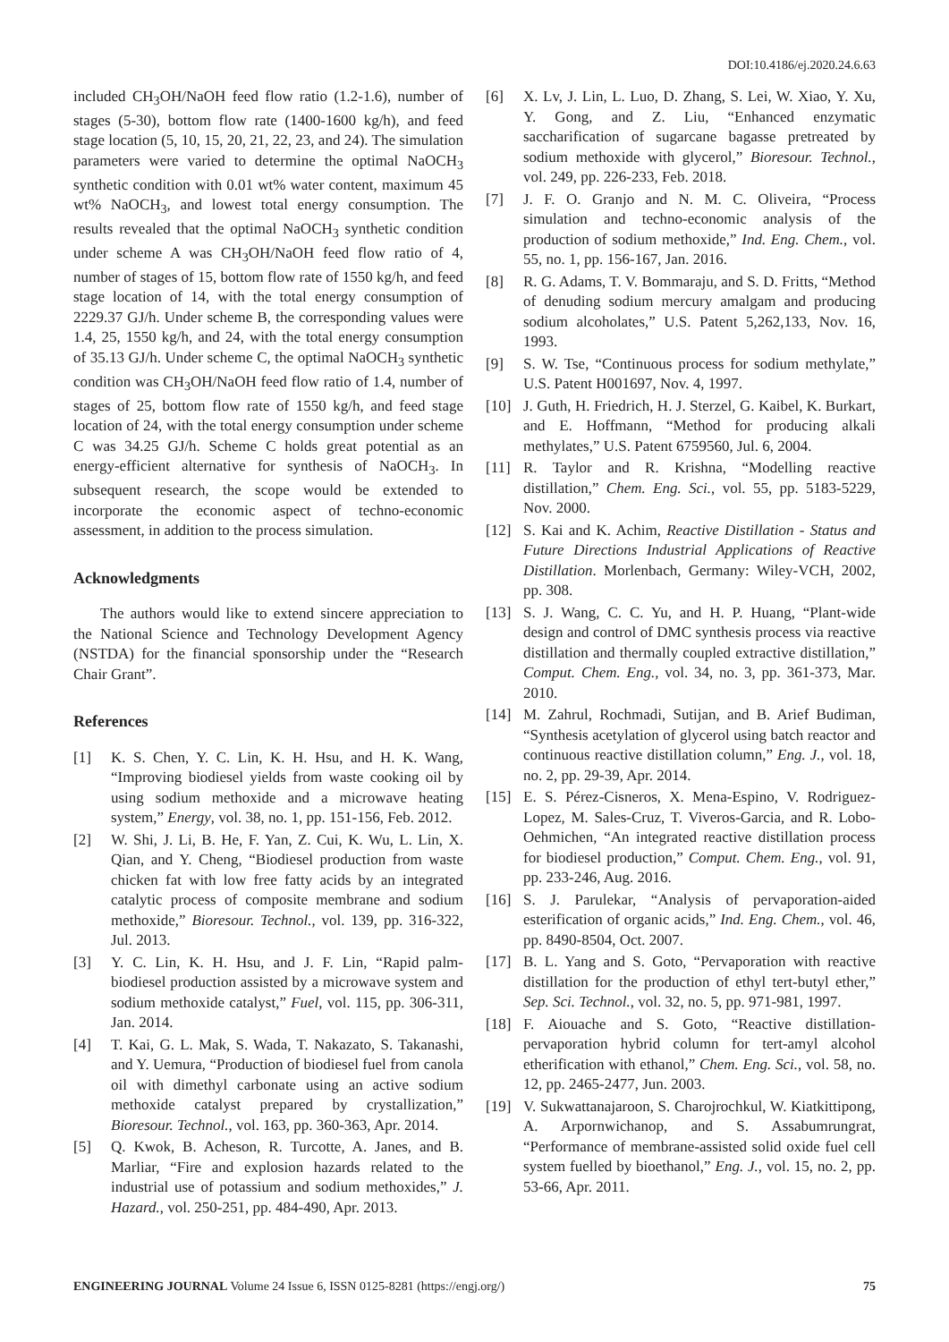DOI:10.4186/ej.2020.24.6.63
included CH<sub>3</sub>OH/NaOH feed flow ratio (1.2-1.6), number of stages (5-30), bottom flow rate (1400-1600 kg/h), and feed stage location (5, 10, 15, 20, 21, 22, 23, and 24). The simulation parameters were varied to determine the optimal NaOCH<sub>3</sub> synthetic condition with 0.01 wt% water content, maximum 45 wt% NaOCH<sub>3</sub>, and lowest total energy consumption. The results revealed that the optimal NaOCH<sub>3</sub> synthetic condition under scheme A was CH<sub>3</sub>OH/NaOH feed flow ratio of 4, number of stages of 15, bottom flow rate of 1550 kg/h, and feed stage location of 14, with the total energy consumption of 2229.37 GJ/h. Under scheme B, the corresponding values were 1.4, 25, 1550 kg/h, and 24, with the total energy consumption of 35.13 GJ/h. Under scheme C, the optimal NaOCH<sub>3</sub> synthetic condition was CH<sub>3</sub>OH/NaOH feed flow ratio of 1.4, number of stages of 25, bottom flow rate of 1550 kg/h, and feed stage location of 24, with the total energy consumption under scheme C was 34.25 GJ/h. Scheme C holds great potential as an energy-efficient alternative for synthesis of NaOCH<sub>3</sub>. In subsequent research, the scope would be extended to incorporate the economic aspect of techno-economic assessment, in addition to the process simulation.
Acknowledgments
The authors would like to extend sincere appreciation to the National Science and Technology Development Agency (NSTDA) for the financial sponsorship under the “Research Chair Grant”.
References
[1] K. S. Chen, Y. C. Lin, K. H. Hsu, and H. K. Wang, “Improving biodiesel yields from waste cooking oil by using sodium methoxide and a microwave heating system,” Energy, vol. 38, no. 1, pp. 151-156, Feb. 2012.
[2] W. Shi, J. Li, B. He, F. Yan, Z. Cui, K. Wu, L. Lin, X. Qian, and Y. Cheng, “Biodiesel production from waste chicken fat with low free fatty acids by an integrated catalytic process of composite membrane and sodium methoxide,” Bioresour. Technol., vol. 139, pp. 316-322, Jul. 2013.
[3] Y. C. Lin, K. H. Hsu, and J. F. Lin, “Rapid palm-biodiesel production assisted by a microwave system and sodium methoxide catalyst,” Fuel, vol. 115, pp. 306-311, Jan. 2014.
[4] T. Kai, G. L. Mak, S. Wada, T. Nakazato, S. Takanashi, and Y. Uemura, “Production of biodiesel fuel from canola oil with dimethyl carbonate using an active sodium methoxide catalyst prepared by crystallization,” Bioresour. Technol., vol. 163, pp. 360-363, Apr. 2014.
[5] Q. Kwok, B. Acheson, R. Turcotte, A. Janes, and B. Marliar, “Fire and explosion hazards related to the industrial use of potassium and sodium methoxides,” J. Hazard., vol. 250-251, pp. 484-490, Apr. 2013.
[6] X. Lv, J. Lin, L. Luo, D. Zhang, S. Lei, W. Xiao, Y. Xu, Y. Gong, and Z. Liu, “Enhanced enzymatic saccharification of sugarcane bagasse pretreated by sodium methoxide with glycerol,” Bioresour. Technol., vol. 249, pp. 226-233, Feb. 2018.
[7] J. F. O. Granjo and N. M. C. Oliveira, “Process simulation and techno-economic analysis of the production of sodium methoxide,” Ind. Eng. Chem., vol. 55, no. 1, pp. 156-167, Jan. 2016.
[8] R. G. Adams, T. V. Bommaraju, and S. D. Fritts, “Method of denuding sodium mercury amalgam and producing sodium alcoholates,” U.S. Patent 5,262,133, Nov. 16, 1993.
[9] S. W. Tse, “Continuous process for sodium methylate,” U.S. Patent H001697, Nov. 4, 1997.
[10] J. Guth, H. Friedrich, H. J. Sterzel, G. Kaibel, K. Burkart, and E. Hoffmann, “Method for producing alkali methylates,” U.S. Patent 6759560, Jul. 6, 2004.
[11] R. Taylor and R. Krishna, “Modelling reactive distillation,” Chem. Eng. Sci., vol. 55, pp. 5183-5229, Nov. 2000.
[12] S. Kai and K. Achim, Reactive Distillation - Status and Future Directions Industrial Applications of Reactive Distillation. Morlenbach, Germany: Wiley-VCH, 2002, pp. 308.
[13] S. J. Wang, C. C. Yu, and H. P. Huang, “Plant-wide design and control of DMC synthesis process via reactive distillation and thermally coupled extractive distillation,” Comput. Chem. Eng., vol. 34, no. 3, pp. 361-373, Mar. 2010.
[14] M. Zahrul, Rochmadi, Sutijan, and B. Arief Budiman, “Synthesis acetylation of glycerol using batch reactor and continuous reactive distillation column,” Eng. J., vol. 18, no. 2, pp. 29-39, Apr. 2014.
[15] E. S. Pérez-Cisneros, X. Mena-Espino, V. Rodriguez-Lopez, M. Sales-Cruz, T. Viveros-Garcia, and R. Lobo-Oehmichen, “An integrated reactive distillation process for biodiesel production,” Comput. Chem. Eng., vol. 91, pp. 233-246, Aug. 2016.
[16] S. J. Parulekar, “Analysis of pervaporation-aided esterification of organic acids,” Ind. Eng. Chem., vol. 46, pp. 8490-8504, Oct. 2007.
[17] B. L. Yang and S. Goto, “Pervaporation with reactive distillation for the production of ethyl tert-butyl ether,” Sep. Sci. Technol., vol. 32, no. 5, pp. 971-981, 1997.
[18] F. Aiouache and S. Goto, “Reactive distillation-pervaporation hybrid column for tert-amyl alcohol etherification with ethanol,” Chem. Eng. Sci., vol. 58, no. 12, pp. 2465-2477, Jun. 2003.
[19] V. Sukwattanajaroon, S. Charojrochkul, W. Kiatkittipong, A. Arpornwichanop, and S. Assabumrungrat, “Performance of membrane-assisted solid oxide fuel cell system fuelled by bioethanol,” Eng. J., vol. 15, no. 2, pp. 53-66, Apr. 2011.
ENGINEERING JOURNAL Volume 24 Issue 6, ISSN 0125-8281 (https://engj.org/) 75